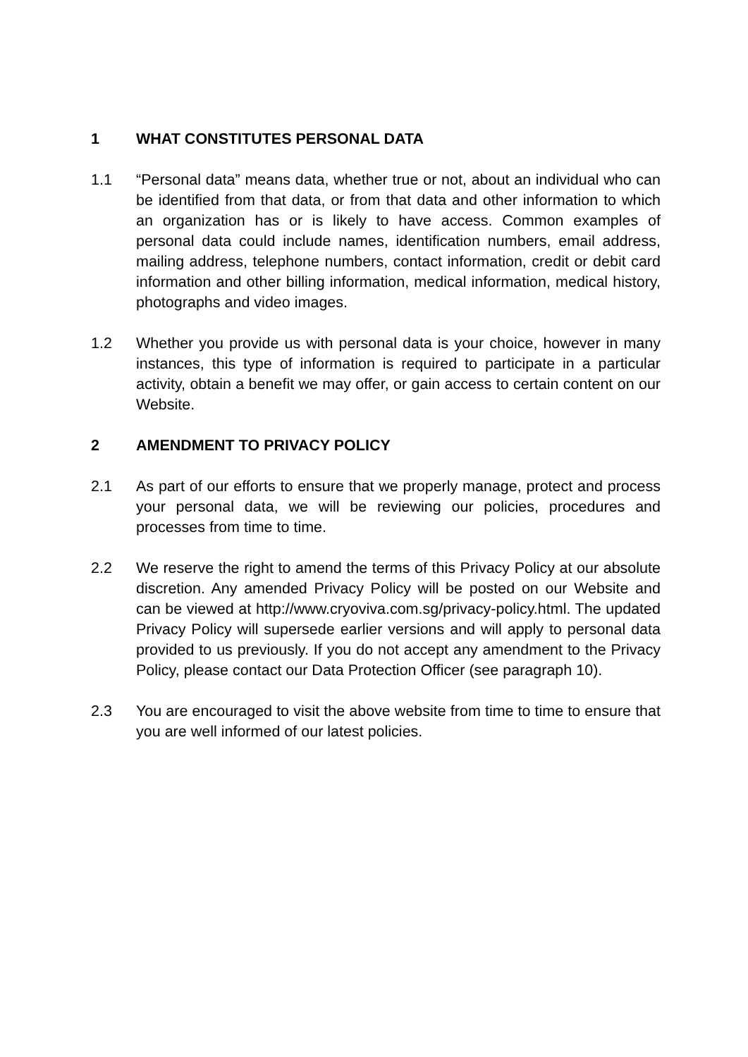1 WHAT CONSTITUTES PERSONAL DATA
1.1 “Personal data” means data, whether true or not, about an individual who can be identified from that data, or from that data and other information to which an organization has or is likely to have access. Common examples of personal data could include names, identification numbers, email address, mailing address, telephone numbers, contact information, credit or debit card information and other billing information, medical information, medical history, photographs and video images.
1.2 Whether you provide us with personal data is your choice, however in many instances, this type of information is required to participate in a particular activity, obtain a benefit we may offer, or gain access to certain content on our Website.
2 AMENDMENT TO PRIVACY POLICY
2.1 As part of our efforts to ensure that we properly manage, protect and process your personal data, we will be reviewing our policies, procedures and processes from time to time.
2.2 We reserve the right to amend the terms of this Privacy Policy at our absolute discretion. Any amended Privacy Policy will be posted on our Website and can be viewed at http://www.cryoviva.com.sg/privacy-policy.html. The updated Privacy Policy will supersede earlier versions and will apply to personal data provided to us previously. If you do not accept any amendment to the Privacy Policy, please contact our Data Protection Officer (see paragraph 10).
2.3 You are encouraged to visit the above website from time to time to ensure that you are well informed of our latest policies.